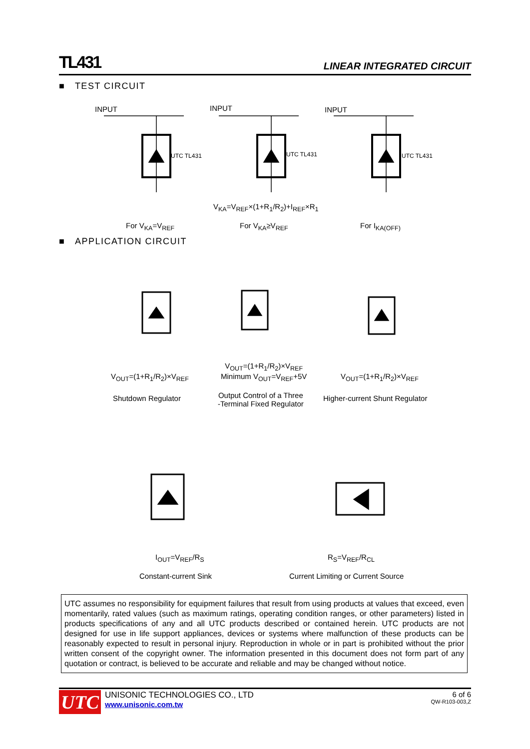TL431 LINEAR INTEGRATED CIRCUIT
■ TEST CIRCUIT
INPUT
UTC TL431
INPUT
UTC TL431
INPUT
UTC TL431
V<sub>KA</sub>=V<sub>REF</sub>×(1+R<sub>1</sub>/R<sub>2</sub>)+I<sub>REF</sub>×R<sub>1</sub>
For V<sub>KA</sub>=V<sub>REF</sub> For V<sub>KA</sub>≥V<sub>REF</sub> For I<sub>KA(OFF)</sub>
■ APPLICATION CIRCUIT
V<sub>OUT</sub>=(1+R<sub>1</sub>/R<sub>2</sub>)×V<sub>REF</sub>
Shutdown Regulator
V<sub>OUT</sub>=(1+R<sub>1</sub>/R<sub>2</sub>)×V<sub>REF</sub>
Minimum V<sub>OUT</sub>=V<sub>REF</sub>+5V
Output Control of a Three
-Terminal Fixed Regulator
V<sub>OUT</sub>=(1+R<sub>1</sub>/R<sub>2</sub>)×V<sub>REF</sub>
Higher-current Shunt Regulator
I<sub>OUT</sub>=V<sub>REF</sub>/R<sub>S</sub>
Constant-current Sink
R<sub>S</sub>=V<sub>REF</sub>/R<sub>CL</sub>
Current Limiting or Current Source
UTC assumes no responsibility for equipment failures that result from using products at values that exceed, even momentarily, rated values (such as maximum ratings, operating condition ranges, or other parameters) listed in products specifications of any and all UTC products described or contained herein. UTC products are not designed for use in life support appliances, devices or systems where malfunction of these products can be reasonably expected to result in personal injury. Reproduction in whole or in part is prohibited without the prior written consent of the copyright owner. The information presented in this document does not form part of any quotation or contract, is believed to be accurate and reliable and may be changed without notice.
UTC
UNISONIC TECHNOLOGIES CO., LTD
www.unisonic.com.tw
6 of 6
QW-R103-003,Z